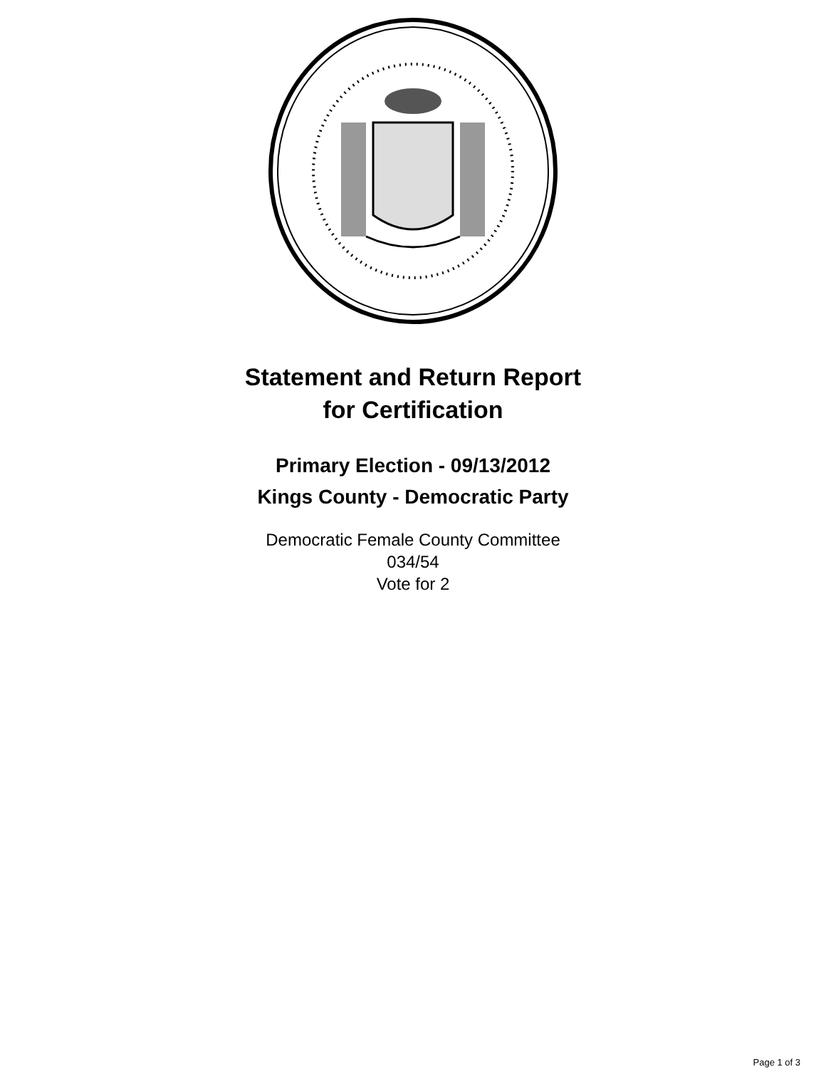Statement and Return Report
for Certification
Primary Election - 09/13/2012
Kings County - Democratic Party
Democratic Female County Committee
034/54
Vote for 2
Page 1 of 3